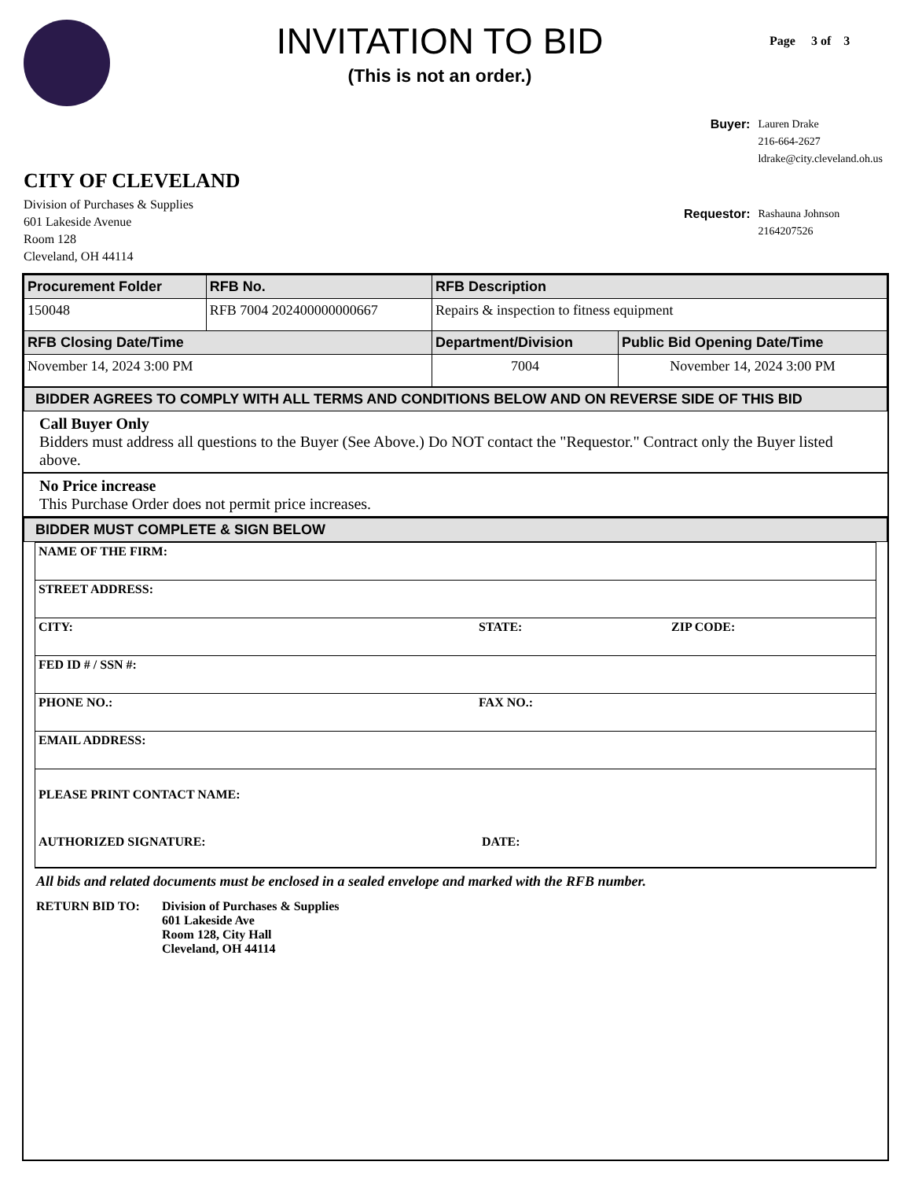INVITATION TO BID
(This is not an order.)
Page 3 of 3
CITY OF CLEVELAND
Division of Purchases & Supplies
601 Lakeside Avenue
Room 128
Cleveland, OH 44114
| Buyer: | Lauren Drake 216-664-2627 ldrake@city.cleveland.oh.us |
| Requestor: | Rashauna Johnson 2164207526 |
| Procurement Folder | RFB No. | RFB Description | |
| --- | --- | --- | --- |
| 150048 | RFB 7004 202400000000667 | Repairs & inspection to fitness equipment | |
| RFB Closing Date/Time | | Department/Division | Public Bid Opening Date/Time |
| November 14, 2024 3:00 PM | | 7004 | November 14, 2024 3:00 PM |
BIDDER AGREES TO COMPLY WITH ALL TERMS AND CONDITIONS BELOW AND ON REVERSE SIDE OF THIS BID
Call Buyer Only
Bidders must address all questions to the Buyer (See Above.) Do NOT contact the "Requestor." Contract only the Buyer listed above.
No Price increase
This Purchase Order does not permit price increases.
BIDDER MUST COMPLETE & SIGN BELOW
NAME OF THE FIRM:
STREET ADDRESS:
CITY: STATE: ZIP CODE:
FED ID # / SSN #:
PHONE NO.: FAX NO.:
EMAIL ADDRESS:
PLEASE PRINT CONTACT NAME:
AUTHORIZED SIGNATURE: DATE:
All bids and related documents must be enclosed in a sealed envelope and marked with the RFB number.
RETURN BID TO: Division of Purchases & Supplies
601 Lakeside Ave
Room 128, City Hall
Cleveland, OH 44114